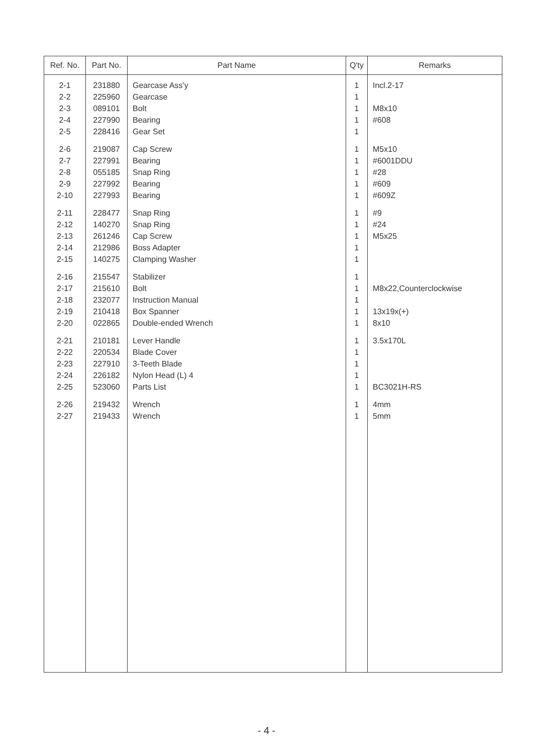| Ref. No. | Part No. | Part Name | Q'ty | Remarks |
| --- | --- | --- | --- | --- |
| 2-1 | 231880 | Gearcase Ass'y | 1 | Incl.2-17 |
| 2-2 | 225960 | Gearcase | 1 | |
| 2-3 | 089101 | Bolt | 1 | M8x10 |
| 2-4 | 227990 | Bearing | 1 | #608 |
| 2-5 | 228416 | Gear Set | 1 | |
| 2-6 | 219087 | Cap Screw | 1 | M5x10 |
| 2-7 | 227991 | Bearing | 1 | #6001DDU |
| 2-8 | 055185 | Snap Ring | 1 | #28 |
| 2-9 | 227992 | Bearing | 1 | #609 |
| 2-10 | 227993 | Bearing | 1 | #609Z |
| 2-11 | 228477 | Snap Ring | 1 | #9 |
| 2-12 | 140270 | Snap Ring | 1 | #24 |
| 2-13 | 261246 | Cap Screw | 1 | M5x25 |
| 2-14 | 212986 | Boss Adapter | 1 | |
| 2-15 | 140275 | Clamping Washer | 1 | |
| 2-16 | 215547 | Stabilizer | 1 | |
| 2-17 | 215610 | Bolt | 1 | M8x22,Counterclockwise |
| 2-18 | 232077 | Instruction Manual | 1 | |
| 2-19 | 210418 | Box Spanner | 1 | 13x19x(+) |
| 2-20 | 022865 | Double-ended Wrench | 1 | 8x10 |
| 2-21 | 210181 | Lever Handle | 1 | 3.5x170L |
| 2-22 | 220534 | Blade Cover | 1 | |
| 2-23 | 227910 | 3-Teeth Blade | 1 | |
| 2-24 | 226182 | Nylon Head (L) 4 | 1 | |
| 2-25 | 523060 | Parts List | 1 | BC3021H-RS |
| 2-26 | 219432 | Wrench | 1 | 4mm |
| 2-27 | 219433 | Wrench | 1 | 5mm |
- 4 -